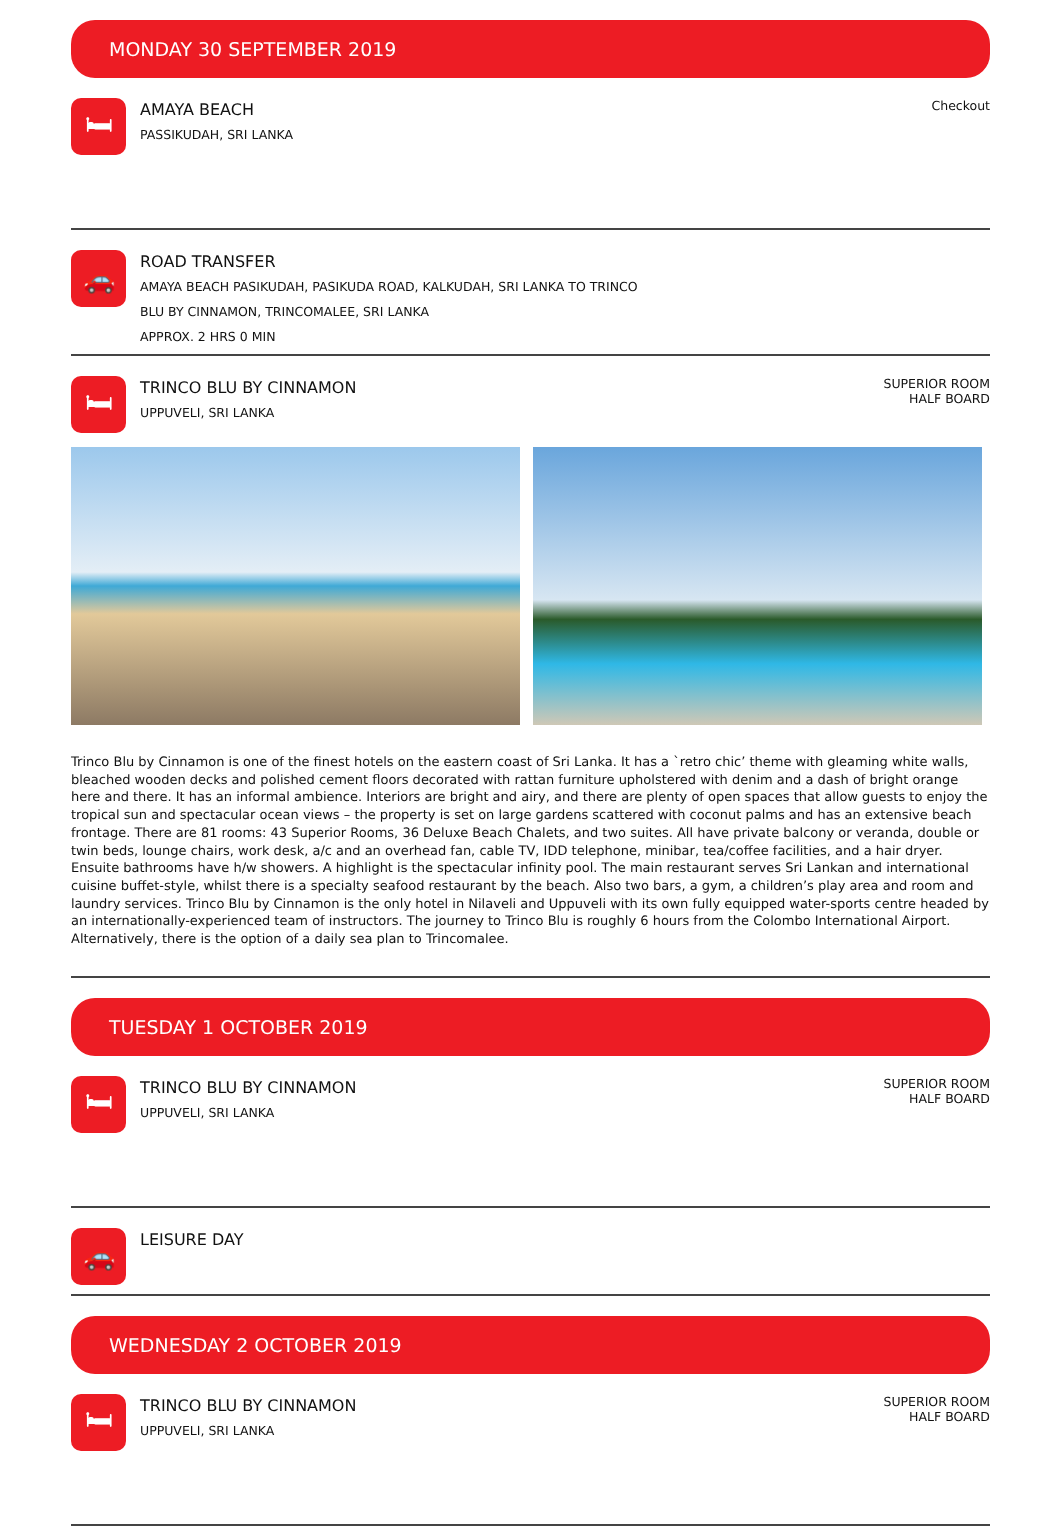MONDAY 30 SEPTEMBER 2019
🛏
AMAYA BEACH
PASSIKUDAH, SRI LANKA
Checkout
🚗
ROAD TRANSFER
AMAYA BEACH PASIKUDAH, PASIKUDA ROAD, KALKUDAH, SRI LANKA TO TRINCO
BLU BY CINNAMON, TRINCOMALEE, SRI LANKA
APPROX. 2 HRS 0 MIN
🛏
TRINCO BLU BY CINNAMON
UPPUVELI, SRI LANKA
SUPERIOR ROOM
HALF BOARD
Trinco Blu by Cinnamon is one of the finest hotels on the eastern coast of Sri Lanka. It has a `retro chic’ theme with gleaming white walls, bleached wooden decks and polished cement floors decorated with rattan furniture upholstered with denim and a dash of bright orange here and there. It has an informal ambience. Interiors are bright and airy, and there are plenty of open spaces that allow guests to enjoy the tropical sun and spectacular ocean views – the property is set on large gardens scattered with coconut palms and has an extensive beach frontage. There are 81 rooms: 43 Superior Rooms, 36 Deluxe Beach Chalets, and two suites. All have private balcony or veranda, double or twin beds, lounge chairs, work desk, a/c and an overhead fan, cable TV, IDD telephone, minibar, tea/coffee facilities, and a hair dryer. Ensuite bathrooms have h/w showers. A highlight is the spectacular infinity pool. The main restaurant serves Sri Lankan and international cuisine buffet-style, whilst there is a specialty seafood restaurant by the beach. Also two bars, a gym, a children’s play area and room and laundry services. Trinco Blu by Cinnamon is the only hotel in Nilaveli and Uppuveli with its own fully equipped water-sports centre headed by an internationally-experienced team of instructors. The journey to Trinco Blu is roughly 6 hours from the Colombo International Airport. Alternatively, there is the option of a daily sea plan to Trincomalee.
TUESDAY 1 OCTOBER 2019
🛏
TRINCO BLU BY CINNAMON
UPPUVELI, SRI LANKA
SUPERIOR ROOM
HALF BOARD
🚗
LEISURE DAY
WEDNESDAY 2 OCTOBER 2019
🛏
TRINCO BLU BY CINNAMON
UPPUVELI, SRI LANKA
SUPERIOR ROOM
HALF BOARD